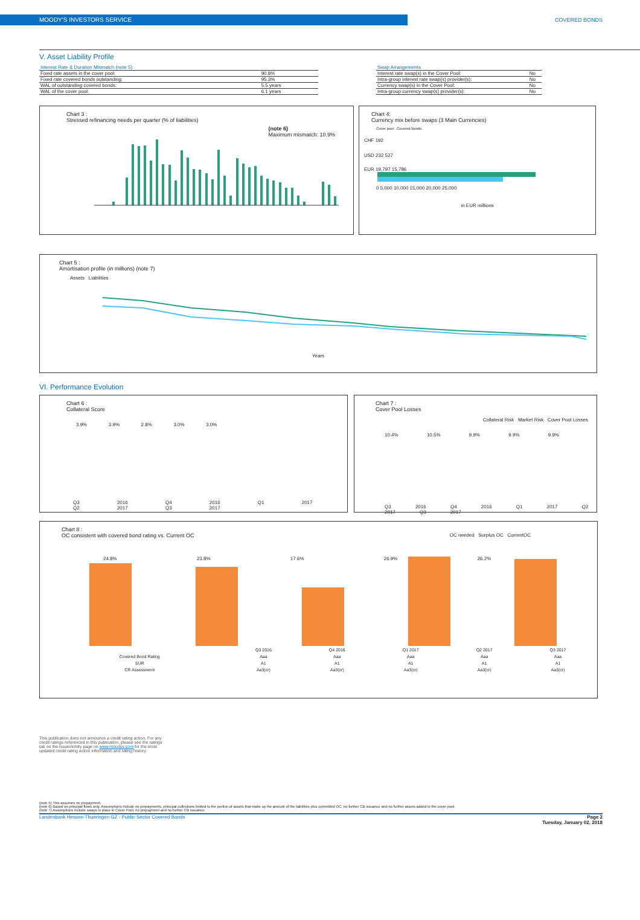MOODY'S INVESTORS SERVICE
COVERED BONDS
V. Asset Liability Profile
| Interest Rate & Duration Mismatch (note 5) | |
| --- | --- |
| Fixed rate assets in the cover pool: | 90.8% |
| Fixed rate covered bonds outstanding: | 95.3% |
| WAL of outstanding covered bonds: | 5.5 years |
| WAL of the cover pool: | 6.1 years |
| Swap Arrangements | |
| --- | --- |
| Interest rate swap(s) in the Cover Pool: | No |
| Intra-group interest rate swap(s) provider(s): | No |
| Currency swap(s) in the Cover Pool: | No |
| Intra-group currency swap(s) provider(s): | No |
Chart 3 :
Stressed refinancing needs per quarter (% of liabilities)
(note 6)
Maximum mismatch: 10.9%
Chart 4:
Currency mix before swaps (3 Main Currencies)
Cover pool Covered Bonds
CHF 192
USD 232 527
EUR 19,797 15,786
0 5,000 10,000 15,000 20,000 25,000
in EUR millions
Chart 5 :
Amortisation profile (in millions) (note 7)
Assets Liabilities
Years
VI. Performance Evolution
Chart 6 :
Collateral Score
3.9% 3.9% 2.8% 3.0% 3.0%
Q3 2016 Q4 2016 Q1 2017 Q2 2017 Q3 2017
Chart 7 :
Cover Pool Losses
Collateral Risk Market Risk Cover Pool Losses
10.4% 10.5% 9.9% 9.9% 9.9%
Q3 2016 Q4 2016 Q1 2017 Q2 2017 Q3 2017
Chart 8 :
OC consistent with covered bond rating vs. Current OC
OC needed Surplus OC CurrentOC
24.8% 23.8% 17.6% 26.9% 26.2%
| | Q3 2016 | Q4 2016 | Q1 2017 | Q2 2017 | Q3 2017 |
| Covered Bond Rating | Aaa | Aaa | Aaa | Aaa | Aaa |
| SUR | A1 | A1 | A1 | A1 | A1 |
| CR Assessment | Aa3(cr) | Aa3(cr) | Aa3(cr) | Aa3(cr) | Aa3(cr) |
This publication does not announce a credit rating action. For any credit ratings referenced in this publication, please see the ratings tab on the issuer/entity page on www.moodys.com for the most updated credit rating action information and rating history.
(note 5) This assumes no prepayment.
(note 6) Based on principal flows only. Assumptions include no prepayments, principal collections limited to the portion of assets that make up the amount of the liabilities plus committed OC, no further CB issuance and no further assets added to the cover pool.
(note 7) Assumptions include swaps in place in Cover Pool, no prepayment and no further CB issuance.
Landesbank Hessen-Thueringen GZ - Public-Sector Covered Bonds Page 2
Tuesday, January 02, 2018